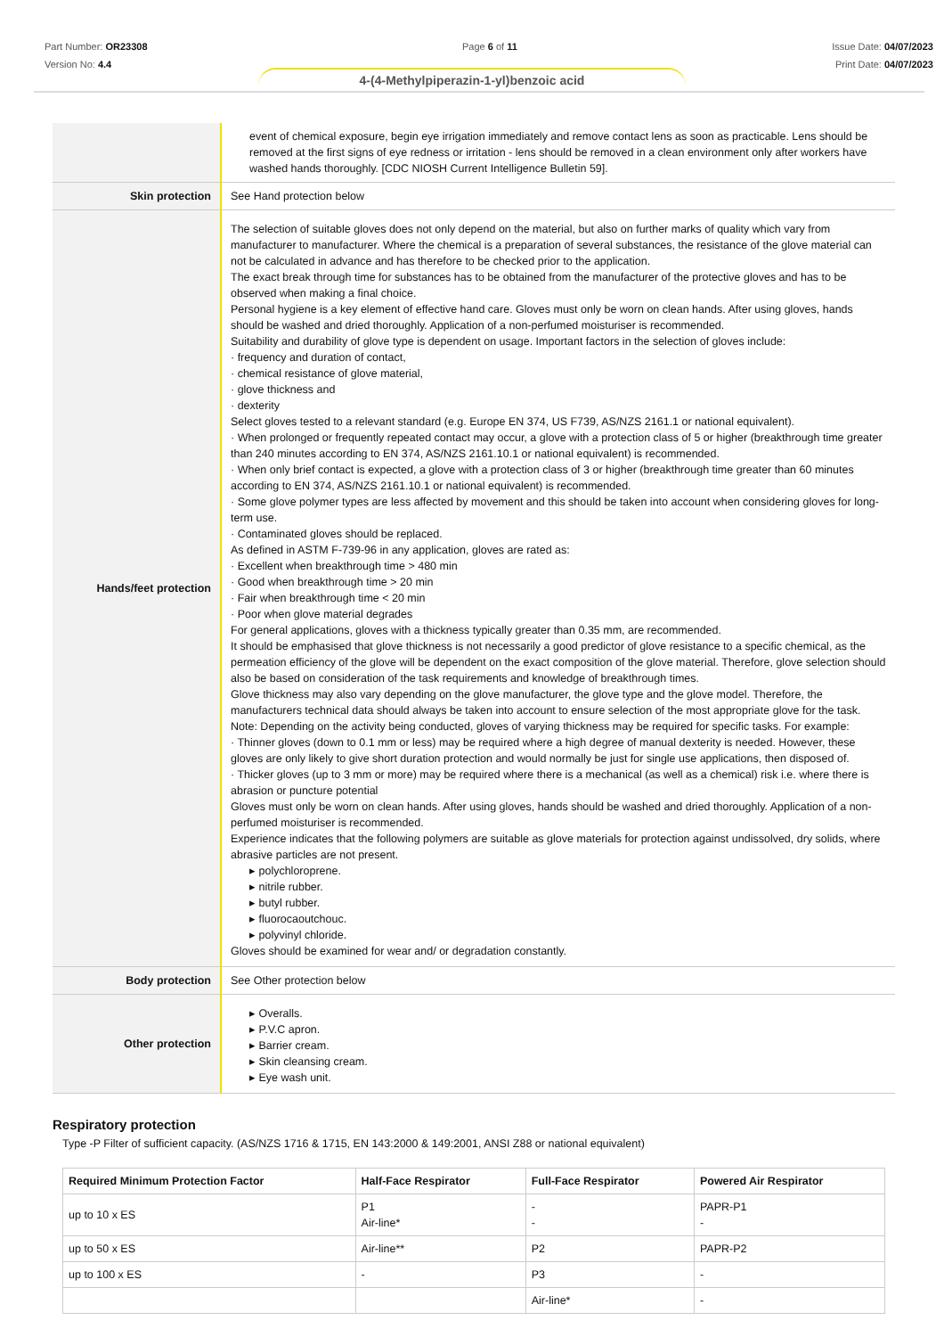Part Number: OR23308
Version No: 4.4
Page 6 of 11 Issue Date: 04/07/2023
Print Date: 04/07/2023
4-(4-Methylpiperazin-1-yl)benzoic acid
| | event of chemical exposure, begin eye irrigation immediately and remove contact lens as soon as practicable. Lens should be removed at the first signs of eye redness or irritation - lens should be removed in a clean environment only after workers have washed hands thoroughly. [CDC NIOSH Current Intelligence Bulletin 59]. |
| Skin protection | See Hand protection below |
| Hands/feet protection | The selection of suitable gloves does not only depend on the material, but also on further marks of quality which vary from manufacturer to manufacturer. Where the chemical is a preparation of several substances, the resistance of the glove material can not be calculated in advance and has therefore to be checked prior to the application. The exact break through time for substances has to be obtained from the manufacturer of the protective gloves and has to be observed when making a final choice. Personal hygiene is a key element of effective hand care. Gloves must only be worn on clean hands. After using gloves, hands should be washed and dried thoroughly. Application of a non-perfumed moisturiser is recommended. Suitability and durability of glove type is dependent on usage. Important factors in the selection of gloves include: · frequency and duration of contact, · chemical resistance of glove material, · glove thickness and · dexterity Select gloves tested to a relevant standard (e.g. Europe EN 374, US F739, AS/NZS 2161.1 or national equivalent). · When prolonged or frequently repeated contact may occur, a glove with a protection class of 5 or higher (breakthrough time greater than 240 minutes according to EN 374, AS/NZS 2161.10.1 or national equivalent) is recommended. · When only brief contact is expected, a glove with a protection class of 3 or higher (breakthrough time greater than 60 minutes according to EN 374, AS/NZS 2161.10.1 or national equivalent) is recommended. · Some glove polymer types are less affected by movement and this should be taken into account when considering gloves for long-term use. · Contaminated gloves should be replaced. As defined in ASTM F-739-96 in any application, gloves are rated as: · Excellent when breakthrough time > 480 min · Good when breakthrough time > 20 min · Fair when breakthrough time < 20 min · Poor when glove material degrades For general applications, gloves with a thickness typically greater than 0.35 mm, are recommended. It should be emphasised that glove thickness is not necessarily a good predictor of glove resistance to a specific chemical, as the permeation efficiency of the glove will be dependent on the exact composition of the glove material. Therefore, glove selection should also be based on consideration of the task requirements and knowledge of breakthrough times. Glove thickness may also vary depending on the glove manufacturer, the glove type and the glove model. Therefore, the manufacturers technical data should always be taken into account to ensure selection of the most appropriate glove for the task. Note: Depending on the activity being conducted, gloves of varying thickness may be required for specific tasks. For example: · Thinner gloves (down to 0.1 mm or less) may be required where a high degree of manual dexterity is needed. However, these gloves are only likely to give short duration protection and would normally be just for single use applications, then disposed of. · Thicker gloves (up to 3 mm or more) may be required where there is a mechanical (as well as a chemical) risk i.e. where there is abrasion or puncture potential Gloves must only be worn on clean hands. After using gloves, hands should be washed and dried thoroughly. Application of a non-perfumed moisturiser is recommended. Experience indicates that the following polymers are suitable as glove materials for protection against undissolved, dry solids, where abrasive particles are not present. ▸ polychloroprene. ▸ nitrile rubber. ▸ butyl rubber. ▸ fluorocaoutchouc. ▸ polyvinyl chloride. Gloves should be examined for wear and/ or degradation constantly. |
| Body protection | See Other protection below |
| Other protection | ▸ Overalls. ▸ P.V.C apron. ▸ Barrier cream. ▸ Skin cleansing cream. ▸ Eye wash unit. |
Respiratory protection
Type -P Filter of sufficient capacity. (AS/NZS 1716 & 1715, EN 143:2000 & 149:2001, ANSI Z88 or national equivalent)
| Required Minimum Protection Factor | Half-Face Respirator | Full-Face Respirator | Powered Air Respirator |
| --- | --- | --- | --- |
| up to 10 x ES | P1 Air-line* | - - | PAPR-P1 - |
| up to 50 x ES | Air-line** | P2 | PAPR-P2 |
| up to 100 x ES | - | P3 | - |
| | | Air-line* | - |